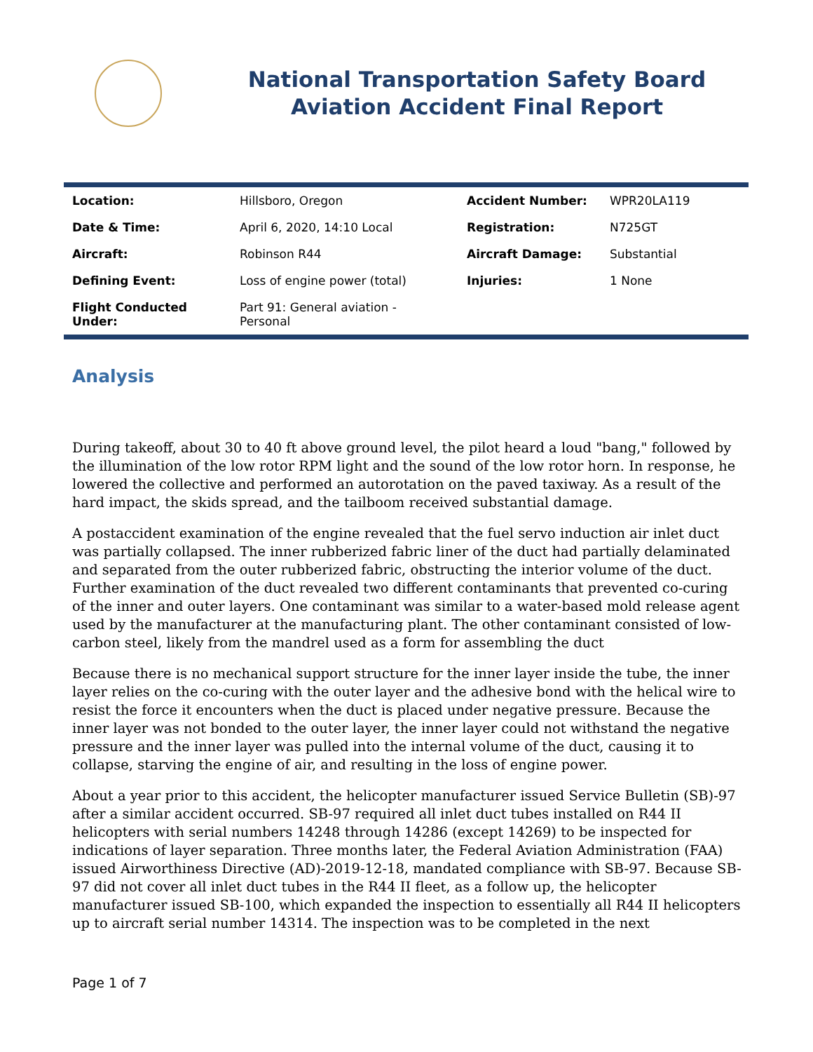National Transportation Safety Board
Aviation Accident Final Report
| Location: | Hillsboro, Oregon | Accident Number: | WPR20LA119 |
| Date & Time: | April 6, 2020, 14:10 Local | Registration: | N725GT |
| Aircraft: | Robinson R44 | Aircraft Damage: | Substantial |
| Defining Event: | Loss of engine power (total) | Injuries: | 1 None |
| Flight Conducted Under: | Part 91: General aviation - Personal | | |
Analysis
During takeoff, about 30 to 40 ft above ground level, the pilot heard a loud "bang," followed by the illumination of the low rotor RPM light and the sound of the low rotor horn. In response, he lowered the collective and performed an autorotation on the paved taxiway. As a result of the hard impact, the skids spread, and the tailboom received substantial damage.
A postaccident examination of the engine revealed that the fuel servo induction air inlet duct was partially collapsed. The inner rubberized fabric liner of the duct had partially delaminated and separated from the outer rubberized fabric, obstructing the interior volume of the duct. Further examination of the duct revealed two different contaminants that prevented co-curing of the inner and outer layers. One contaminant was similar to a water-based mold release agent used by the manufacturer at the manufacturing plant. The other contaminant consisted of low-carbon steel, likely from the mandrel used as a form for assembling the duct
Because there is no mechanical support structure for the inner layer inside the tube, the inner layer relies on the co-curing with the outer layer and the adhesive bond with the helical wire to resist the force it encounters when the duct is placed under negative pressure. Because the inner layer was not bonded to the outer layer, the inner layer could not withstand the negative pressure and the inner layer was pulled into the internal volume of the duct, causing it to collapse, starving the engine of air, and resulting in the loss of engine power.
About a year prior to this accident, the helicopter manufacturer issued Service Bulletin (SB)-97 after a similar accident occurred. SB-97 required all inlet duct tubes installed on R44 II helicopters with serial numbers 14248 through 14286 (except 14269) to be inspected for indications of layer separation. Three months later, the Federal Aviation Administration (FAA) issued Airworthiness Directive (AD)-2019-12-18, mandated compliance with SB-97. Because SB-97 did not cover all inlet duct tubes in the R44 II fleet, as a follow up, the helicopter manufacturer issued SB-100, which expanded the inspection to essentially all R44 II helicopters up to aircraft serial number 14314. The inspection was to be completed in the next
Page 1 of 7